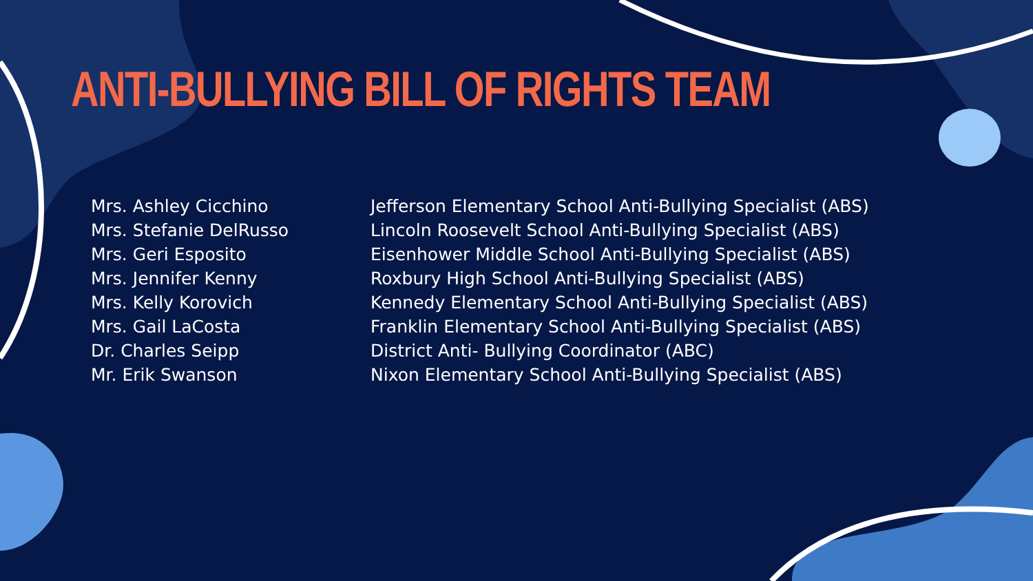ANTI-BULLYING BILL OF RIGHTS TEAM
Mrs. Ashley Cicchino
Mrs. Stefanie DelRusso
Mrs. Geri Esposito
Mrs. Jennifer Kenny
Mrs. Kelly Korovich
Mrs. Gail LaCosta
Dr. Charles Seipp
Mr. Erik Swanson
Jefferson Elementary School Anti-Bullying Specialist (ABS)
Lincoln Roosevelt School Anti-Bullying Specialist (ABS)
Eisenhower Middle School Anti-Bullying Specialist (ABS)
Roxbury High School Anti-Bullying Specialist (ABS)
Kennedy Elementary School Anti-Bullying Specialist (ABS)
Franklin Elementary School Anti-Bullying Specialist (ABS)
District Anti- Bullying Coordinator (ABC)
Nixon Elementary School Anti-Bullying Specialist (ABS)